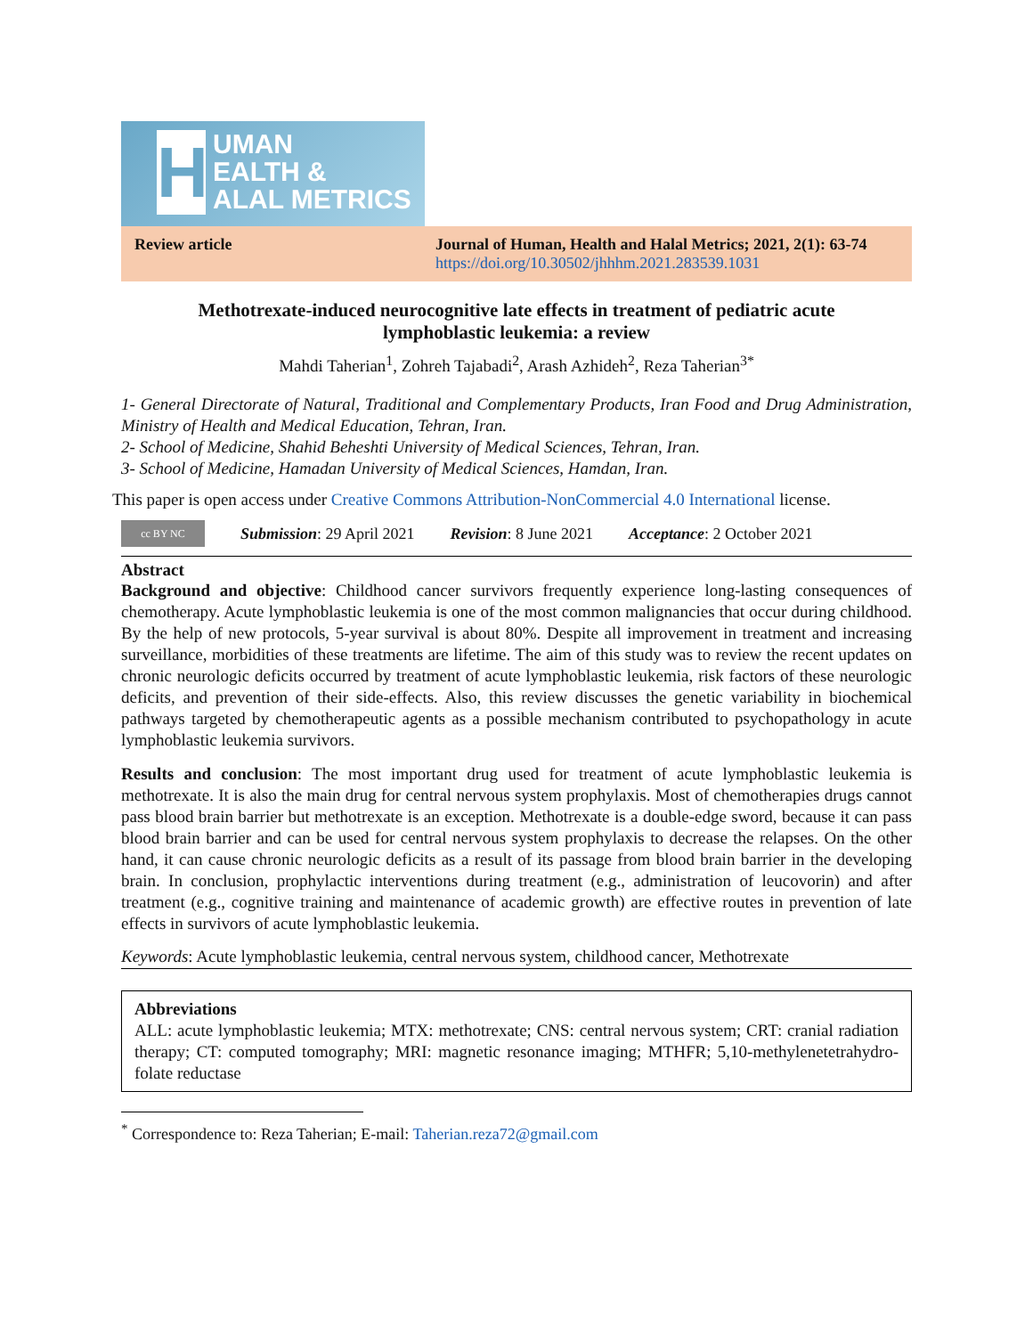HUMAN
EALTH &
ALAL METRICS
Review article Journal of Human, Health and Halal Metrics; 2021, 2(1): 63-74
https://doi.org/10.30502/jhhhm.2021.283539.1031
Methotrexate-induced neurocognitive late effects in treatment of pediatric acute lymphoblastic leukemia: a review
Mahdi Taherian<sup>1</sup>, Zohreh Tajabadi<sup>2</sup>, Arash Azhideh<sup>2</sup>, Reza Taherian<sup>3*</sup>
1- General Directorate of Natural, Traditional and Complementary Products, Iran Food and Drug Administration, Ministry of Health and Medical Education, Tehran, Iran.
2- School of Medicine, Shahid Beheshti University of Medical Sciences, Tehran, Iran.
3- School of Medicine, Hamadan University of Medical Sciences, Hamdan, Iran.
This paper is open access under Creative Commons Attribution-NonCommercial 4.0 International license.
cc BY NC
Submission: 29 April 2021 Revision: 8 June 2021 Acceptance: 2 October 2021
Abstract
Background and objective: Childhood cancer survivors frequently experience long-lasting consequences of chemotherapy. Acute lymphoblastic leukemia is one of the most common malignancies that occur during childhood. By the help of new protocols, 5-year survival is about 80%. Despite all improvement in treatment and increasing surveillance, morbidities of these treatments are lifetime. The aim of this study was to review the recent updates on chronic neurologic deficits occurred by treatment of acute lymphoblastic leukemia, risk factors of these neurologic deficits, and prevention of their side-effects. Also, this review discusses the genetic variability in biochemical pathways targeted by chemotherapeutic agents as a possible mechanism contributed to psychopathology in acute lymphoblastic leukemia survivors.
Results and conclusion: The most important drug used for treatment of acute lymphoblastic leukemia is methotrexate. It is also the main drug for central nervous system prophylaxis. Most of chemotherapies drugs cannot pass blood brain barrier but methotrexate is an exception. Methotrexate is a double-edge sword, because it can pass blood brain barrier and can be used for central nervous system prophylaxis to decrease the relapses. On the other hand, it can cause chronic neurologic deficits as a result of its passage from blood brain barrier in the developing brain. In conclusion, prophylactic interventions during treatment (e.g., administration of leucovorin) and after treatment (e.g., cognitive training and maintenance of academic growth) are effective routes in prevention of late effects in survivors of acute lymphoblastic leukemia.
Keywords: Acute lymphoblastic leukemia, central nervous system, childhood cancer, Methotrexate
Abbreviations
ALL: acute lymphoblastic leukemia; MTX: methotrexate; CNS: central nervous system; CRT: cranial radiation therapy; CT: computed tomography; MRI: magnetic resonance imaging; MTHFR; 5,10-methylenetetrahydro-folate reductase
<sup>*</sup> Correspondence to: Reza Taherian; E-mail: Taherian.reza72@gmail.com